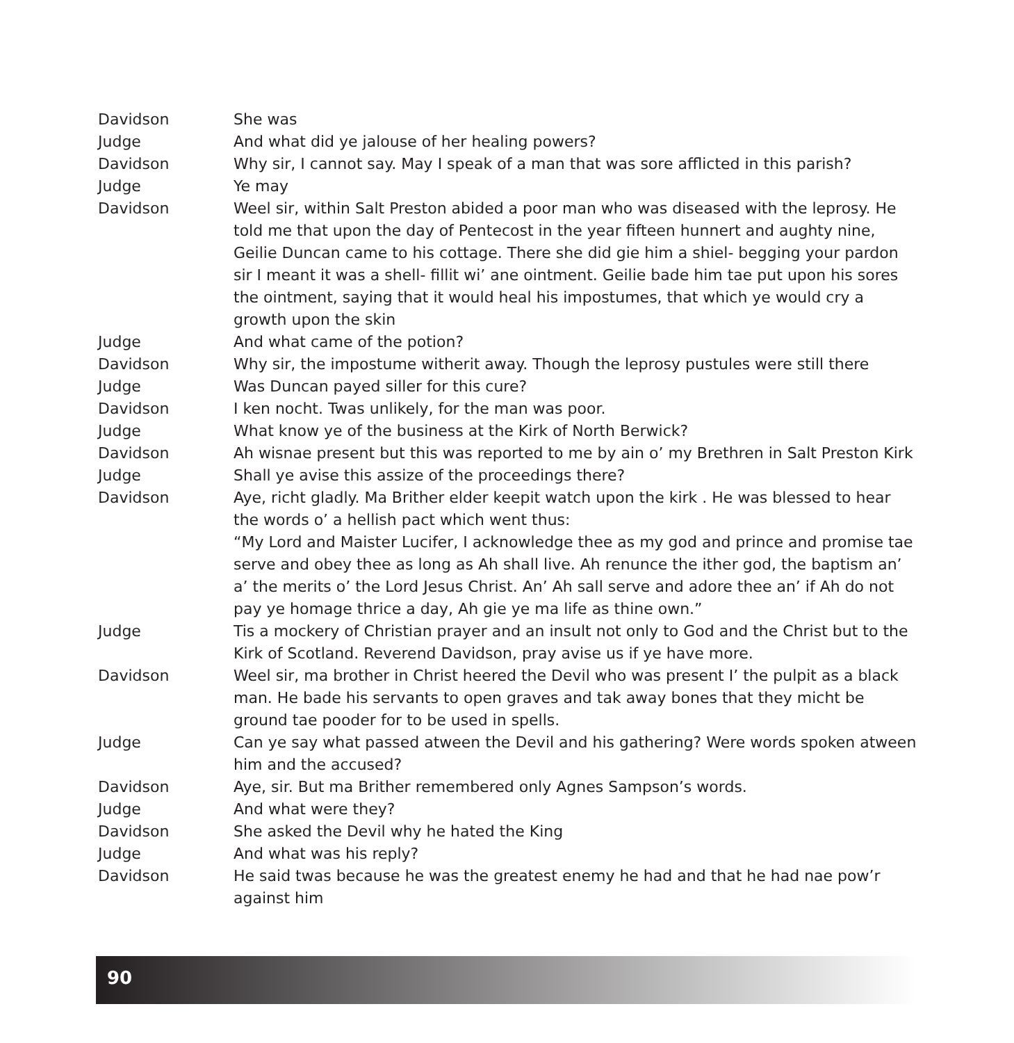Davidson She was
Judge And what did ye jalouse of her healing powers?
Davidson Why sir, I cannot say. May I speak of a man that was sore afflicted in this parish?
Judge Ye may
Davidson Weel sir, within Salt Preston abided a poor man who was diseased with the leprosy. He told me that upon the day of Pentecost in the year fifteen hunnert and aughty nine, Geilie Duncan came to his cottage. There she did gie him a shiel- begging your pardon sir I meant it was a shell- fillit wi’ ane ointment. Geilie bade him tae put upon his sores the ointment, saying that it would heal his impostumes, that which ye would cry a growth upon the skin
Judge And what came of the potion?
Davidson Why sir, the impostume witherit away. Though the leprosy pustules were still there
Judge Was Duncan payed siller for this cure?
Davidson I ken nocht. Twas unlikely, for the man was poor.
Judge What know ye of the business at the Kirk of North Berwick?
Davidson Ah wisnae present but this was reported to me by ain o’ my Brethren in Salt Preston Kirk
Judge Shall ye avise this assize of the proceedings there?
Davidson Aye, richt gladly. Ma Brither elder keepit watch upon the kirk . He was blessed to hear the words o’ a hellish pact which went thus:
“My Lord and Maister Lucifer, I acknowledge thee as my god and prince and promise tae serve and obey thee as long as Ah shall live. Ah renunce the ither god, the baptism an’ a’ the merits o’ the Lord Jesus Christ. An’ Ah sall serve and adore thee an’ if Ah do not pay ye homage thrice a day, Ah gie ye ma life as thine own.”
Judge Tis a mockery of Christian prayer and an insult not only to God and the Christ but to the Kirk of Scotland. Reverend Davidson, pray avise us if ye have more.
Davidson Weel sir, ma brother in Christ heered the Devil who was present I’ the pulpit as a black man. He bade his servants to open graves and tak away bones that they micht be ground tae pooder for to be used in spells.
Judge Can ye say what passed atween the Devil and his gathering? Were words spoken atween him and the accused?
Davidson Aye, sir. But ma Brither remembered only Agnes Sampson’s words.
Judge And what were they?
Davidson She asked the Devil why he hated the King
Judge And what was his reply?
Davidson He said twas because he was the greatest enemy he had and that he had nae pow’r against him
90